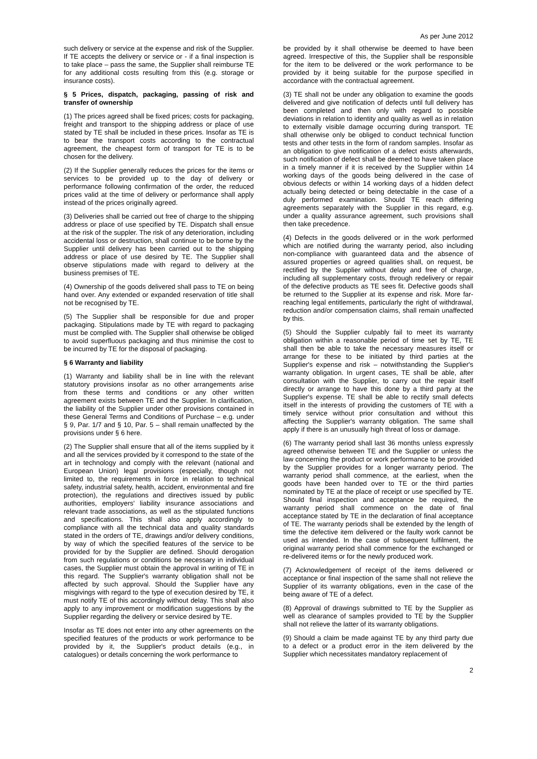As per June 2012
such delivery or service at the expense and risk of the Supplier. If TE accepts the delivery or service or - if a final inspection is to take place – pass the same, the Supplier shall reimburse TE for any additional costs resulting from this (e.g. storage or insurance costs).
§ 5 Prices, dispatch, packaging, passing of risk and transfer of ownership
(1) The prices agreed shall be fixed prices; costs for packaging, freight and transport to the shipping address or place of use stated by TE shall be included in these prices. Insofar as TE is to bear the transport costs according to the contractual agreement, the cheapest form of transport for TE is to be chosen for the delivery.
(2) If the Supplier generally reduces the prices for the items or services to be provided up to the day of delivery or performance following confirmation of the order, the reduced prices valid at the time of delivery or performance shall apply instead of the prices originally agreed.
(3) Deliveries shall be carried out free of charge to the shipping address or place of use specified by TE. Dispatch shall ensue at the risk of the suppler. The risk of any deterioration, including accidental loss or destruction, shall continue to be borne by the Supplier until delivery has been carried out to the shipping address or place of use desired by TE. The Supplier shall observe stipulations made with regard to delivery at the business premises of TE.
(4) Ownership of the goods delivered shall pass to TE on being hand over. Any extended or expanded reservation of title shall not be recognised by TE.
(5) The Supplier shall be responsible for due and proper packaging. Stipulations made by TE with regard to packaging must be complied with. The Supplier shall otherwise be obliged to avoid superfluous packaging and thus minimise the cost to be incurred by TE for the disposal of packaging.
§ 6 Warranty and liability
(1) Warranty and liability shall be in line with the relevant statutory provisions insofar as no other arrangements arise from these terms and conditions or any other written agreement exists between TE and the Supplier. In clarification, the liability of the Supplier under other provisions contained in these General Terms and Conditions of Purchase – e.g. under § 9, Par. 1/7 and § 10, Par. 5 – shall remain unaffected by the provisions under § 6 here.
(2) The Supplier shall ensure that all of the items supplied by it and all the services provided by it correspond to the state of the art in technology and comply with the relevant (national and European Union) legal provisions (especially, though not limited to, the requirements in force in relation to technical safety, industrial safety, health, accident, environmental and fire protection), the regulations and directives issued by public authorities, employers' liability insurance associations and relevant trade associations, as well as the stipulated functions and specifications. This shall also apply accordingly to compliance with all the technical data and quality standards stated in the orders of TE, drawings and/or delivery conditions, by way of which the specified features of the service to be provided for by the Supplier are defined. Should derogation from such regulations or conditions be necessary in individual cases, the Supplier must obtain the approval in writing of TE in this regard. The Supplier's warranty obligation shall not be affected by such approval. Should the Supplier have any misgivings with regard to the type of execution desired by TE, it must notify TE of this accordingly without delay. This shall also apply to any improvement or modification suggestions by the Supplier regarding the delivery or service desired by TE.
Insofar as TE does not enter into any other agreements on the specified features of the products or work performance to be provided by it, the Supplier's product details (e.g., in catalogues) or details concerning the work performance to
be provided by it shall otherwise be deemed to have been agreed. Irrespective of this, the Supplier shall be responsible for the item to be delivered or the work performance to be provided by it being suitable for the purpose specified in accordance with the contractual agreement.
(3) TE shall not be under any obligation to examine the goods delivered and give notification of defects until full delivery has been completed and then only with regard to possible deviations in relation to identity and quality as well as in relation to externally visible damage occurring during transport. TE shall otherwise only be obliged to conduct technical function tests and other tests in the form of random samples. Insofar as an obligation to give notification of a defect exists afterwards, such notification of defect shall be deemed to have taken place in a timely manner if it is received by the Supplier within 14 working days of the goods being delivered in the case of obvious defects or within 14 working days of a hidden defect actually being detected or being detectable in the case of a duly performed examination. Should TE reach differing agreements separately with the Supplier in this regard, e.g. under a quality assurance agreement, such provisions shall then take precedence.
(4) Defects in the goods delivered or in the work performed which are notified during the warranty period, also including non-compliance with guaranteed data and the absence of assured properties or agreed qualities shall, on request, be rectified by the Supplier without delay and free of charge, including all supplementary costs, through redelivery or repair of the defective products as TE sees fit. Defective goods shall be returned to the Supplier at its expense and risk. More far-reaching legal entitlements, particularly the right of withdrawal, reduction and/or compensation claims, shall remain unaffected by this.
(5) Should the Supplier culpably fail to meet its warranty obligation within a reasonable period of time set by TE, TE shall then be able to take the necessary measures itself or arrange for these to be initiated by third parties at the Supplier's expense and risk – notwithstanding the Supplier's warranty obligation. In urgent cases, TE shall be able, after consultation with the Supplier, to carry out the repair itself directly or arrange to have this done by a third party at the Supplier's expense. TE shall be able to rectify small defects itself in the interests of providing the customers of TE with a timely service without prior consultation and without this affecting the Supplier's warranty obligation. The same shall apply if there is an unusually high threat of loss or damage.
(6) The warranty period shall last 36 months unless expressly agreed otherwise between TE and the Supplier or unless the law concerning the product or work performance to be provided by the Supplier provides for a longer warranty period. The warranty period shall commence, at the earliest, when the goods have been handed over to TE or the third parties nominated by TE at the place of receipt or use specified by TE. Should final inspection and acceptance be required, the warranty period shall commence on the date of final acceptance stated by TE in the declaration of final acceptance of TE. The warranty periods shall be extended by the length of time the defective item delivered or the faulty work cannot be used as intended. In the case of subsequent fulfilment, the original warranty period shall commence for the exchanged or re-delivered items or for the newly produced work.
(7) Acknowledgement of receipt of the items delivered or acceptance or final inspection of the same shall not relieve the Supplier of its warranty obligations, even in the case of the being aware of TE of a defect.
(8) Approval of drawings submitted to TE by the Supplier as well as clearance of samples provided to TE by the Supplier shall not relieve the latter of its warranty obligations.
(9) Should a claim be made against TE by any third party due to a defect or a product error in the item delivered by the Supplier which necessitates mandatory replacement of
2